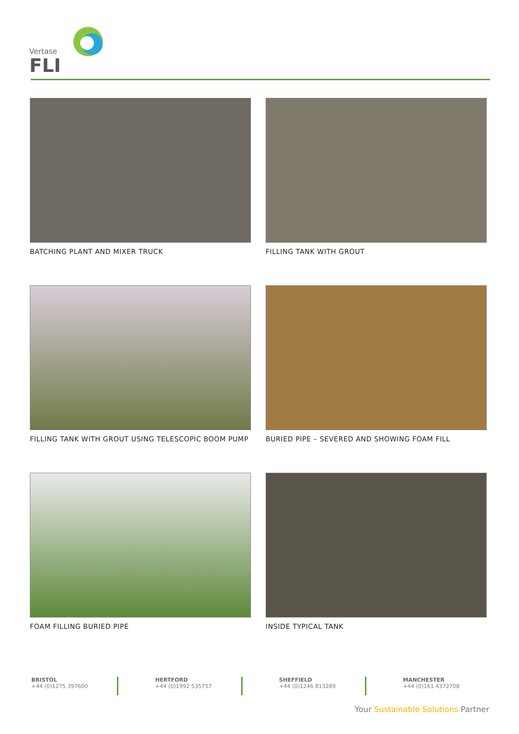Vertase
FLI
BATCHING PLANT AND MIXER TRUCK
FILLING TANK WITH GROUT
FILLING TANK WITH GROUT USING TELESCOPIC BOOM PUMP
BURIED PIPE – SEVERED AND SHOWING FOAM FILL
FOAM FILLING BURIED PIPE
INSIDE TYPICAL TANK
BRISTOL
+44 (0)1275 397600
HERTFORD
+44 (0)1992 535757
SHEFFIELD
+44 (0)1246 813289
MANCHESTER
+44 (0)161 4372708
Your Sustainable Solutions Partner